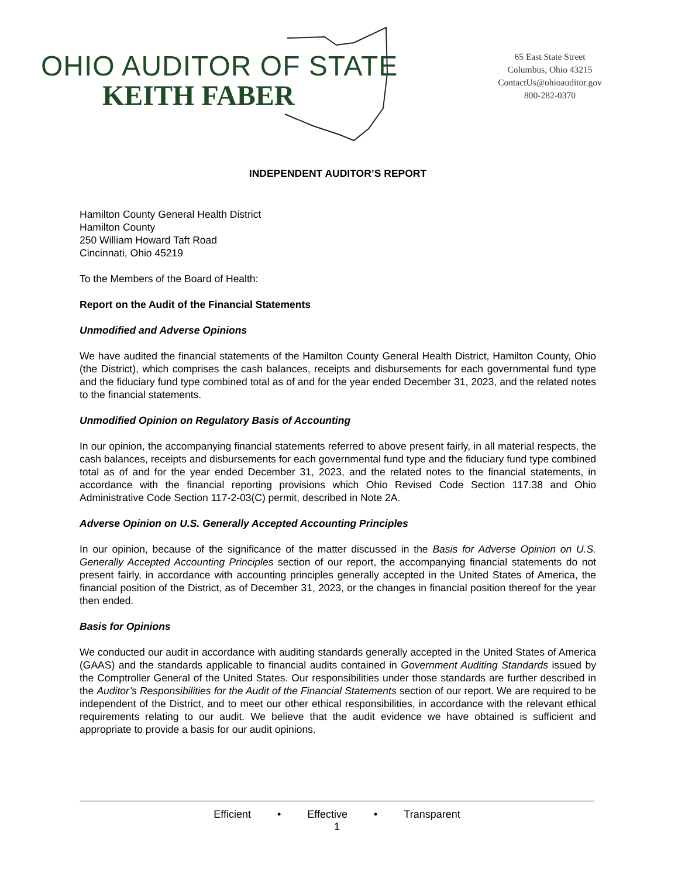OHIO AUDITOR OF STATE
KEITH FABER
65 East State Street
Columbus, Ohio 43215
ContactUs@ohioauditor.gov
800-282-0370
INDEPENDENT AUDITOR’S REPORT
Hamilton County General Health District
Hamilton County
250 William Howard Taft Road
Cincinnati, Ohio 45219
To the Members of the Board of Health:
Report on the Audit of the Financial Statements
Unmodified and Adverse Opinions
We have audited the financial statements of the Hamilton County General Health District, Hamilton County, Ohio (the District), which comprises the cash balances, receipts and disbursements for each governmental fund type and the fiduciary fund type combined total as of and for the year ended December 31, 2023, and the related notes to the financial statements.
Unmodified Opinion on Regulatory Basis of Accounting
In our opinion, the accompanying financial statements referred to above present fairly, in all material respects, the cash balances, receipts and disbursements for each governmental fund type and the fiduciary fund type combined total as of and for the year ended December 31, 2023, and the related notes to the financial statements, in accordance with the financial reporting provisions which Ohio Revised Code Section 117.38 and Ohio Administrative Code Section 117-2-03(C) permit, described in Note 2A.
Adverse Opinion on U.S. Generally Accepted Accounting Principles
In our opinion, because of the significance of the matter discussed in the Basis for Adverse Opinion on U.S. Generally Accepted Accounting Principles section of our report, the accompanying financial statements do not present fairly, in accordance with accounting principles generally accepted in the United States of America, the financial position of the District, as of December 31, 2023, or the changes in financial position thereof for the year then ended.
Basis for Opinions
We conducted our audit in accordance with auditing standards generally accepted in the United States of America (GAAS) and the standards applicable to financial audits contained in Government Auditing Standards issued by the Comptroller General of the United States. Our responsibilities under those standards are further described in the Auditor’s Responsibilities for the Audit of the Financial Statements section of our report. We are required to be independent of the District, and to meet our other ethical responsibilities, in accordance with the relevant ethical requirements relating to our audit. We believe that the audit evidence we have obtained is sufficient and appropriate to provide a basis for our audit opinions.
Efficient • Effective • Transparent
1